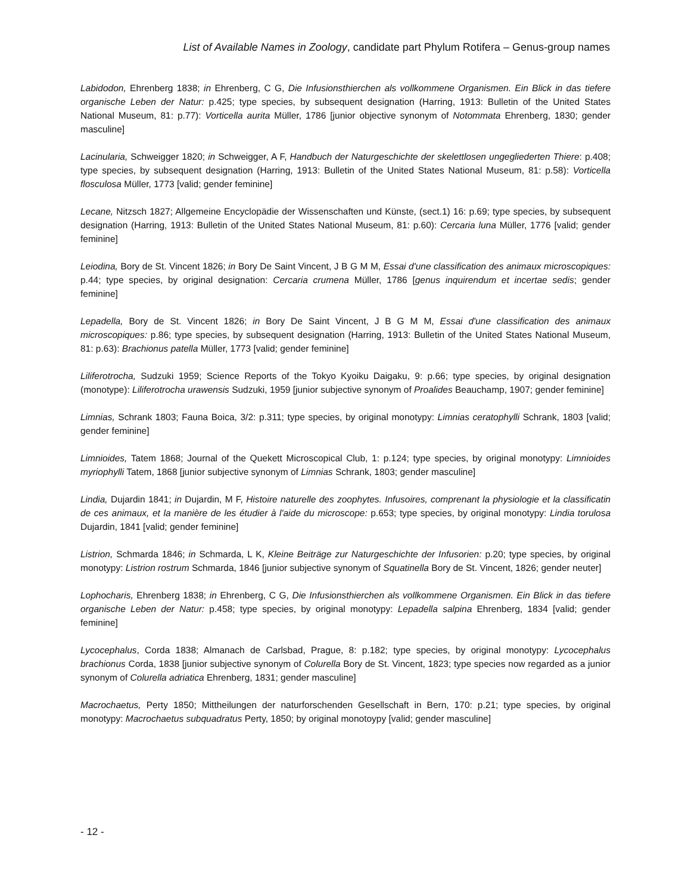List of Available Names in Zoology, candidate part Phylum Rotifera – Genus-group names
Labidodon, Ehrenberg 1838; in Ehrenberg, C G, Die Infusionsthierchen als vollkommene Organismen. Ein Blick in das tiefere organische Leben der Natur: p.425; type species, by subsequent designation (Harring, 1913: Bulletin of the United States National Museum, 81: p.77): Vorticella aurita Müller, 1786 [junior objective synonym of Notommata Ehrenberg, 1830; gender masculine]
Lacinularia, Schweigger 1820; in Schweigger, A F, Handbuch der Naturgeschichte der skelettlosen ungegliederten Thiere: p.408; type species, by subsequent designation (Harring, 1913: Bulletin of the United States National Museum, 81: p.58): Vorticella flosculosa Müller, 1773 [valid; gender feminine]
Lecane, Nitzsch 1827; Allgemeine Encyclopädie der Wissenschaften und Künste, (sect.1) 16: p.69; type species, by subsequent designation (Harring, 1913: Bulletin of the United States National Museum, 81: p.60): Cercaria luna Müller, 1776 [valid; gender feminine]
Leiodina, Bory de St. Vincent 1826; in Bory De Saint Vincent, J B G M M, Essai d'une classification des animaux microscopiques: p.44; type species, by original designation: Cercaria crumena Müller, 1786 [genus inquirendum et incertae sedis; gender feminine]
Lepadella, Bory de St. Vincent 1826; in Bory De Saint Vincent, J B G M M, Essai d'une classification des animaux microscopiques: p.86; type species, by subsequent designation (Harring, 1913: Bulletin of the United States National Museum, 81: p.63): Brachionus patella Müller, 1773 [valid; gender feminine]
Liliferotrocha, Sudzuki 1959; Science Reports of the Tokyo Kyoiku Daigaku, 9: p.66; type species, by original designation (monotype): Liliferotrocha urawensis Sudzuki, 1959 [junior subjective synonym of Proalides Beauchamp, 1907; gender feminine]
Limnias, Schrank 1803; Fauna Boica, 3/2: p.311; type species, by original monotypy: Limnias ceratophylli Schrank, 1803 [valid; gender feminine]
Limnioides, Tatem 1868; Journal of the Quekett Microscopical Club, 1: p.124; type species, by original monotypy: Limnioides myriophylli Tatem, 1868 [junior subjective synonym of Limnias Schrank, 1803; gender masculine]
Lindia, Dujardin 1841; in Dujardin, M F, Histoire naturelle des zoophytes. Infusoires, comprenant la physiologie et la classificatin de ces animaux, et la manière de les étudier à l'aide du microscope: p.653; type species, by original monotypy: Lindia torulosa Dujardin, 1841 [valid; gender feminine]
Listrion, Schmarda 1846; in Schmarda, L K, Kleine Beiträge zur Naturgeschichte der Infusorien: p.20; type species, by original monotypy: Listrion rostrum Schmarda, 1846 [junior subjective synonym of Squatinella Bory de St. Vincent, 1826; gender neuter]
Lophocharis, Ehrenberg 1838; in Ehrenberg, C G, Die Infusionsthierchen als vollkommene Organismen. Ein Blick in das tiefere organische Leben der Natur: p.458; type species, by original monotypy: Lepadella salpina Ehrenberg, 1834 [valid; gender feminine]
Lycocephalus, Corda 1838; Almanach de Carlsbad, Prague, 8: p.182; type species, by original monotypy: Lycocephalus brachionus Corda, 1838 [junior subjective synonym of Colurella Bory de St. Vincent, 1823; type species now regarded as a junior synonym of Colurella adriatica Ehrenberg, 1831; gender masculine]
Macrochaetus, Perty 1850; Mittheilungen der naturforschenden Gesellschaft in Bern, 170: p.21; type species, by original monotypy: Macrochaetus subquadratus Perty, 1850; by original monotoypy [valid; gender masculine]
- 12 -